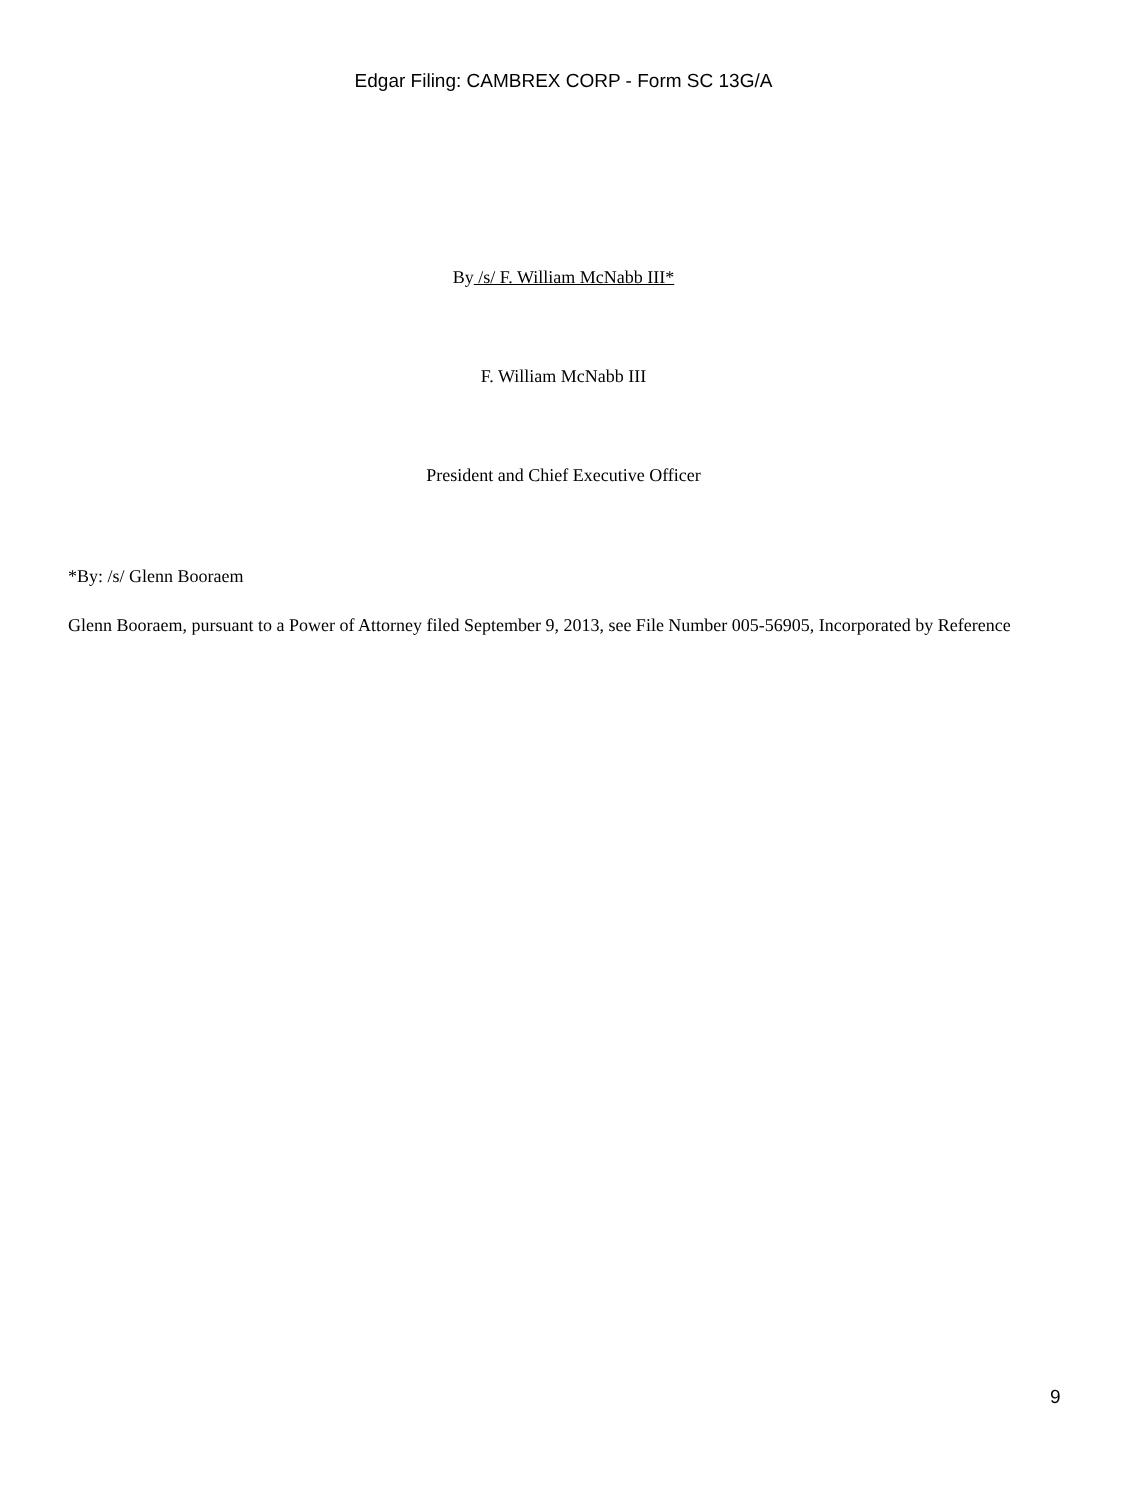Edgar Filing: CAMBREX CORP - Form SC 13G/A
By /s/ F. William McNabb III*
F. William McNabb III
President and Chief Executive Officer
*By: /s/ Glenn Booraem
Glenn Booraem, pursuant to a Power of Attorney filed September 9, 2013, see File Number 005-56905, Incorporated by Reference
9